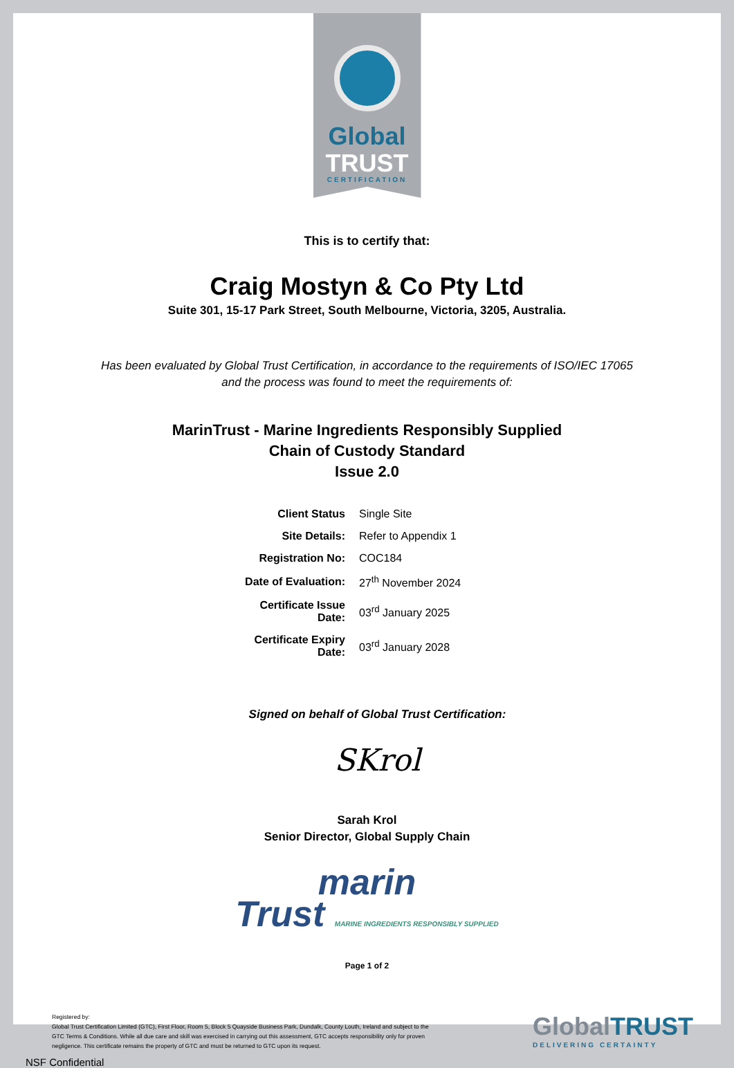Global
TRUST
CERTIFICATION
This is to certify that:
Craig Mostyn & Co Pty Ltd
Suite 301, 15-17 Park Street, South Melbourne, Victoria, 3205, Australia.
Has been evaluated by Global Trust Certification, in accordance to the requirements of ISO/IEC 17065
and the process was found to meet the requirements of:
MarinTrust - Marine Ingredients Responsibly Supplied
Chain of Custody Standard
Issue 2.0
| Client Status | Single Site |
| Site Details: | Refer to Appendix 1 |
| Registration No: | COC184 |
| Date of Evaluation: | 27<sup>th</sup> November 2024 |
| Certificate Issue Date: | 03<sup>rd</sup> January 2025 |
| Certificate Expiry Date: | 03<sup>rd</sup> January 2028 |
Signed on behalf of Global Trust Certification:
SKrol
Sarah Krol
Senior Director, Global Supply Chain
marin
Trust MARINE INGREDIENTS RESPONSIBLY SUPPLIED
Page 1 of 2
Registered by:
Global Trust Certification Limited (GTC), First Floor, Room 5, Block 5 Quayside Business Park, Dundalk, County Louth, Ireland and subject to the GTC Terms & Conditions. While all due care and skill was exercised in carrying out this assessment, GTC accepts responsibility only for proven negligence. This certificate remains the property of GTC and must be returned to GTC upon its request.
GlobalTRUST
DELIVERING CERTAINTY
NSF Confidential